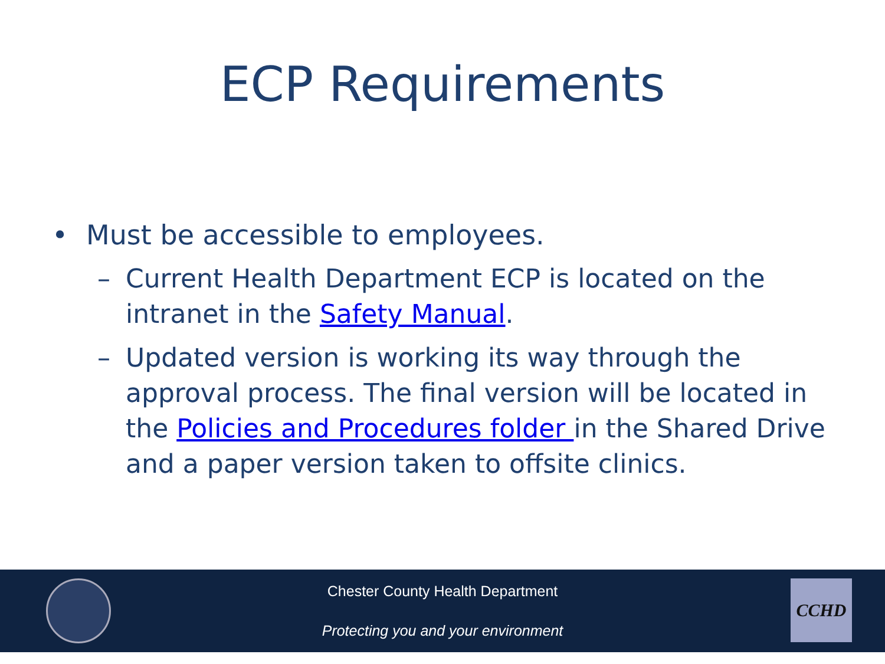ECP Requirements
• Must be accessible to employees.
– Current Health Department ECP is located on the intranet in the Safety Manual.
– Updated version is working its way through the approval process. The final version will be located in the Policies and Procedures folder in the Shared Drive and a paper version taken to offsite clinics.
Chester County Health Department
Protecting you and your environment
CCHD